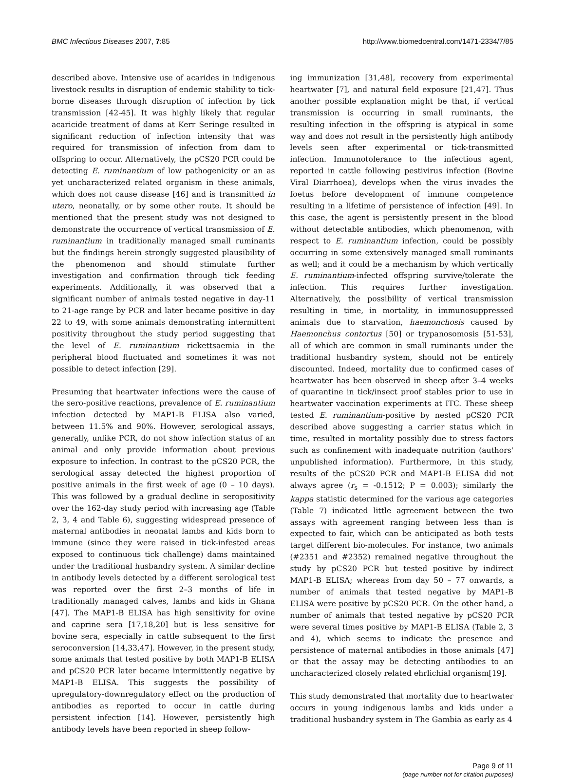BMC Infectious Diseases 2007, 7:85
http://www.biomedcentral.com/1471-2334/7/85
described above. Intensive use of acarides in indigenous livestock results in disruption of endemic stability to tick-borne diseases through disruption of infection by tick transmission [42-45]. It was highly likely that regular acaricide treatment of dams at Kerr Seringe resulted in significant reduction of infection intensity that was required for transmission of infection from dam to offspring to occur. Alternatively, the pCS20 PCR could be detecting E. ruminantium of low pathogenicity or an as yet uncharacterized related organism in these animals, which does not cause disease [46] and is transmitted in utero, neonatally, or by some other route. It should be mentioned that the present study was not designed to demonstrate the occurrence of vertical transmission of E. ruminantium in traditionally managed small ruminants but the findings herein strongly suggested plausibility of the phenomenon and should stimulate further investigation and confirmation through tick feeding experiments. Additionally, it was observed that a significant number of animals tested negative in day-11 to 21-age range by PCR and later became positive in day 22 to 49, with some animals demonstrating intermittent positivity throughout the study period suggesting that the level of E. ruminantium rickettsaemia in the peripheral blood fluctuated and sometimes it was not possible to detect infection [29].
Presuming that heartwater infections were the cause of the sero-positive reactions, prevalence of E. ruminantium infection detected by MAP1-B ELISA also varied, between 11.5% and 90%. However, serological assays, generally, unlike PCR, do not show infection status of an animal and only provide information about previous exposure to infection. In contrast to the pCS20 PCR, the serological assay detected the highest proportion of positive animals in the first week of age (0 – 10 days). This was followed by a gradual decline in seropositivity over the 162-day study period with increasing age (Table 2, 3, 4 and Table 6), suggesting widespread presence of maternal antibodies in neonatal lambs and kids born to immune (since they were raised in tick-infested areas exposed to continuous tick challenge) dams maintained under the traditional husbandry system. A similar decline in antibody levels detected by a different serological test was reported over the first 2–3 months of life in traditionally managed calves, lambs and kids in Ghana [47]. The MAP1-B ELISA has high sensitivity for ovine and caprine sera [17,18,20] but is less sensitive for bovine sera, especially in cattle subsequent to the first seroconversion [14,33,47]. However, in the present study, some animals that tested positive by both MAP1-B ELISA and pCS20 PCR later became intermittently negative by MAP1-B ELISA. This suggests the possibility of upregulatory-downregulatory effect on the production of antibodies as reported to occur in cattle during persistent infection [14]. However, persistently high antibody levels have been reported in sheep follow-
ing immunization [31,48], recovery from experimental heartwater [7], and natural field exposure [21,47]. Thus another possible explanation might be that, if vertical transmission is occurring in small ruminants, the resulting infection in the offspring is atypical in some way and does not result in the persistently high antibody levels seen after experimental or tick-transmitted infection. Immunotolerance to the infectious agent, reported in cattle following pestivirus infection (Bovine Viral Diarrhoea), develops when the virus invades the foetus before development of immune competence resulting in a lifetime of persistence of infection [49]. In this case, the agent is persistently present in the blood without detectable antibodies, which phenomenon, with respect to E. ruminantium infection, could be possibly occurring in some extensively managed small ruminants as well; and it could be a mechanism by which vertically E. ruminantium-infected offspring survive/tolerate the infection. This requires further investigation. Alternatively, the possibility of vertical transmission resulting in time, in mortality, in immunosuppressed animals due to starvation, haemonchosis caused by Haemonchus contortus [50] or trypanosomosis [51-53], all of which are common in small ruminants under the traditional husbandry system, should not be entirely discounted. Indeed, mortality due to confirmed cases of heartwater has been observed in sheep after 3–4 weeks of quarantine in tick/insect proof stables prior to use in heartwater vaccination experiments at ITC. These sheep tested E. ruminantium-positive by nested pCS20 PCR described above suggesting a carrier status which in time, resulted in mortality possibly due to stress factors such as confinement with inadequate nutrition (authors' unpublished information). Furthermore, in this study, results of the pCS20 PCR and MAP1-B ELISA did not always agree (r<sub>s</sub> = -0.1512; P = 0.003); similarly the kappa statistic determined for the various age categories (Table 7) indicated little agreement between the two assays with agreement ranging between less than is expected to fair, which can be anticipated as both tests target different bio-molecules. For instance, two animals (#2351 and #2352) remained negative throughout the study by pCS20 PCR but tested positive by indirect MAP1-B ELISA; whereas from day 50 – 77 onwards, a number of animals that tested negative by MAP1-B ELISA were positive by pCS20 PCR. On the other hand, a number of animals that tested negative by pCS20 PCR were several times positive by MAP1-B ELISA (Table 2, 3 and 4), which seems to indicate the presence and persistence of maternal antibodies in those animals [47] or that the assay may be detecting antibodies to an uncharacterized closely related ehrlichial organism[19].
This study demonstrated that mortality due to heartwater occurs in young indigenous lambs and kids under a traditional husbandry system in The Gambia as early as 4
Page 9 of 11
(page number not for citation purposes)